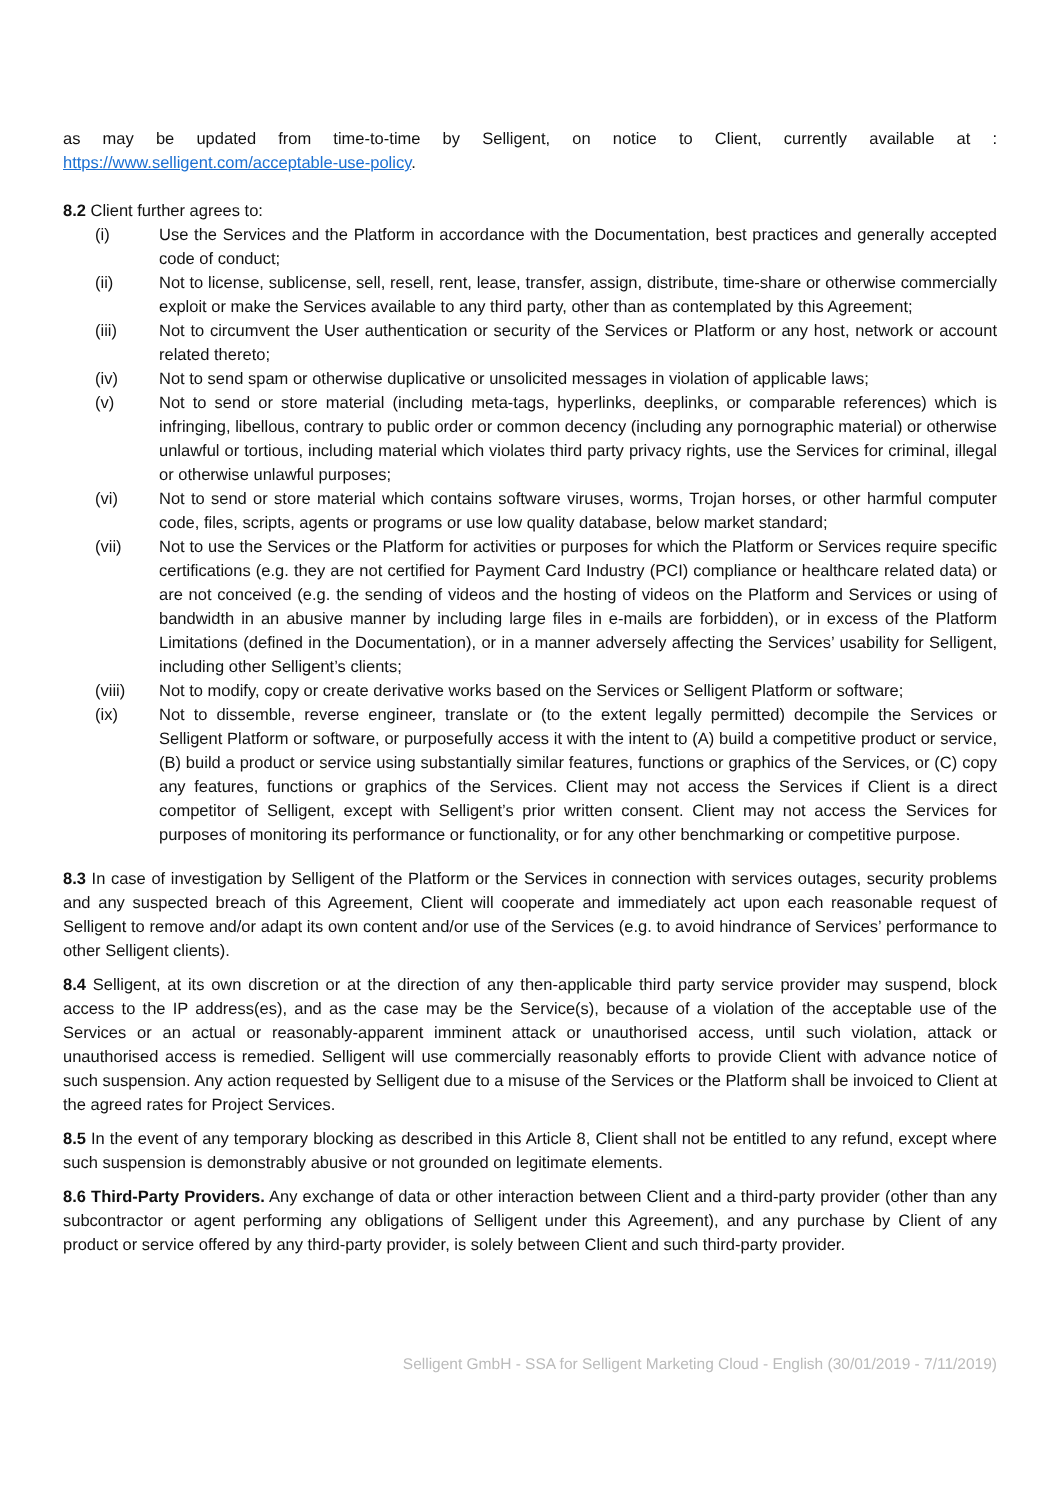as may be updated from time-to-time by Selligent, on notice to Client, currently available at : https://www.selligent.com/acceptable-use-policy.
8.2 Client further agrees to:
(i) Use the Services and the Platform in accordance with the Documentation, best practices and generally accepted code of conduct;
(ii) Not to license, sublicense, sell, resell, rent, lease, transfer, assign, distribute, time-share or otherwise commercially exploit or make the Services available to any third party, other than as contemplated by this Agreement;
(iii) Not to circumvent the User authentication or security of the Services or Platform or any host, network or account related thereto;
(iv) Not to send spam or otherwise duplicative or unsolicited messages in violation of applicable laws;
(v) Not to send or store material (including meta-tags, hyperlinks, deeplinks, or comparable references) which is infringing, libellous, contrary to public order or common decency (including any pornographic material) or otherwise unlawful or tortious, including material which violates third party privacy rights, use the Services for criminal, illegal or otherwise unlawful purposes;
(vi) Not to send or store material which contains software viruses, worms, Trojan horses, or other harmful computer code, files, scripts, agents or programs or use low quality database, below market standard;
(vii) Not to use the Services or the Platform for activities or purposes for which the Platform or Services require specific certifications (e.g. they are not certified for Payment Card Industry (PCI) compliance or healthcare related data) or are not conceived (e.g. the sending of videos and the hosting of videos on the Platform and Services or using of bandwidth in an abusive manner by including large files in e-mails are forbidden), or in excess of the Platform Limitations (defined in the Documentation), or in a manner adversely affecting the Services’ usability for Selligent, including other Selligent’s clients;
(viii) Not to modify, copy or create derivative works based on the Services or Selligent Platform or software;
(ix) Not to dissemble, reverse engineer, translate or (to the extent legally permitted) decompile the Services or Selligent Platform or software, or purposefully access it with the intent to (A) build a competitive product or service, (B) build a product or service using substantially similar features, functions or graphics of the Services, or (C) copy any features, functions or graphics of the Services. Client may not access the Services if Client is a direct competitor of Selligent, except with Selligent’s prior written consent. Client may not access the Services for purposes of monitoring its performance or functionality, or for any other benchmarking or competitive purpose.
8.3 In case of investigation by Selligent of the Platform or the Services in connection with services outages, security problems and any suspected breach of this Agreement, Client will cooperate and immediately act upon each reasonable request of Selligent to remove and/or adapt its own content and/or use of the Services (e.g. to avoid hindrance of Services’ performance to other Selligent clients).
8.4 Selligent, at its own discretion or at the direction of any then-applicable third party service provider may suspend, block access to the IP address(es), and as the case may be the Service(s), because of a violation of the acceptable use of the Services or an actual or reasonably-apparent imminent attack or unauthorised access, until such violation, attack or unauthorised access is remedied. Selligent will use commercially reasonably efforts to provide Client with advance notice of such suspension. Any action requested by Selligent due to a misuse of the Services or the Platform shall be invoiced to Client at the agreed rates for Project Services.
8.5 In the event of any temporary blocking as described in this Article 8, Client shall not be entitled to any refund, except where such suspension is demonstrably abusive or not grounded on legitimate elements.
8.6 Third-Party Providers. Any exchange of data or other interaction between Client and a third-party provider (other than any subcontractor or agent performing any obligations of Selligent under this Agreement), and any purchase by Client of any product or service offered by any third-party provider, is solely between Client and such third-party provider.
Selligent GmbH - SSA for Selligent Marketing Cloud - English (30/01/2019 - 7/11/2019)